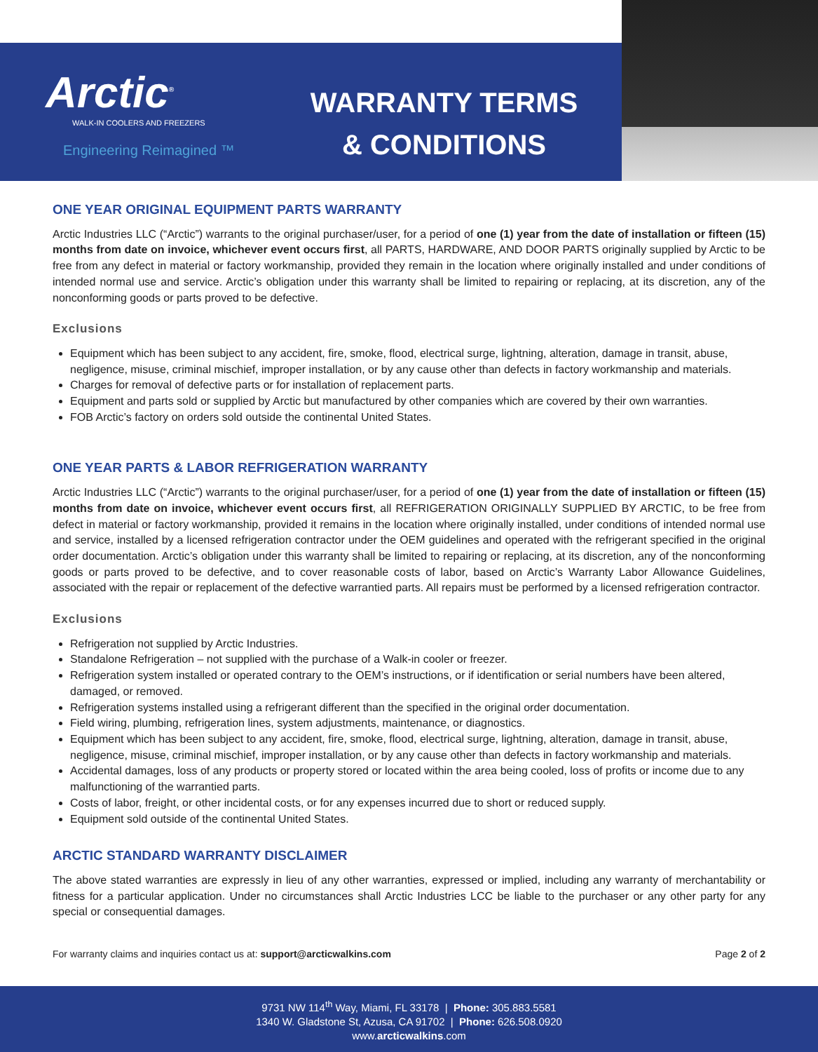Arctic<sup>®</sup>
WALK-IN COOLERS AND FREEZERS
Engineering Reimagined ™
WARRANTY TERMS
& CONDITIONS
ONE YEAR ORIGINAL EQUIPMENT PARTS WARRANTY
Arctic Industries LLC (“Arctic”) warrants to the original purchaser/user, for a period of one (1) year from the date of installation or fifteen (15) months from date on invoice, whichever event occurs first, all PARTS, HARDWARE, AND DOOR PARTS originally supplied by Arctic to be free from any defect in material or factory workmanship, provided they remain in the location where originally installed and under conditions of intended normal use and service. Arctic’s obligation under this warranty shall be limited to repairing or replacing, at its discretion, any of the nonconforming goods or parts proved to be defective.
Exclusions
Equipment which has been subject to any accident, fire, smoke, flood, electrical surge, lightning, alteration, damage in transit, abuse, negligence, misuse, criminal mischief, improper installation, or by any cause other than defects in factory workmanship and materials.
Charges for removal of defective parts or for installation of replacement parts.
Equipment and parts sold or supplied by Arctic but manufactured by other companies which are covered by their own warranties.
FOB Arctic’s factory on orders sold outside the continental United States.
ONE YEAR PARTS & LABOR REFRIGERATION WARRANTY
Arctic Industries LLC (“Arctic”) warrants to the original purchaser/user, for a period of one (1) year from the date of installation or fifteen (15) months from date on invoice, whichever event occurs first, all REFRIGERATION ORIGINALLY SUPPLIED BY ARCTIC, to be free from defect in material or factory workmanship, provided it remains in the location where originally installed, under conditions of intended normal use and service, installed by a licensed refrigeration contractor under the OEM guidelines and operated with the refrigerant specified in the original order documentation. Arctic’s obligation under this warranty shall be limited to repairing or replacing, at its discretion, any of the nonconforming goods or parts proved to be defective, and to cover reasonable costs of labor, based on Arctic’s Warranty Labor Allowance Guidelines, associated with the repair or replacement of the defective warrantied parts. All repairs must be performed by a licensed refrigeration contractor.
Exclusions
Refrigeration not supplied by Arctic Industries.
Standalone Refrigeration – not supplied with the purchase of a Walk-in cooler or freezer.
Refrigeration system installed or operated contrary to the OEM’s instructions, or if identification or serial numbers have been altered, damaged, or removed.
Refrigeration systems installed using a refrigerant different than the specified in the original order documentation.
Field wiring, plumbing, refrigeration lines, system adjustments, maintenance, or diagnostics.
Equipment which has been subject to any accident, fire, smoke, flood, electrical surge, lightning, alteration, damage in transit, abuse, negligence, misuse, criminal mischief, improper installation, or by any cause other than defects in factory workmanship and materials.
Accidental damages, loss of any products or property stored or located within the area being cooled, loss of profits or income due to any malfunctioning of the warrantied parts.
Costs of labor, freight, or other incidental costs, or for any expenses incurred due to short or reduced supply.
Equipment sold outside of the continental United States.
ARCTIC STANDARD WARRANTY DISCLAIMER
The above stated warranties are expressly in lieu of any other warranties, expressed or implied, including any warranty of merchantability or fitness for a particular application. Under no circumstances shall Arctic Industries LCC be liable to the purchaser or any other party for any special or consequential damages.
For warranty claims and inquiries contact us at: support@arcticwalkins.com Page 2 of 2
9731 NW 114<sup>th</sup> Way, Miami, FL 33178 | Phone: 305.883.5581
1340 W. Gladstone St, Azusa, CA 91702 | Phone: 626.508.0920
www.arcticwalkins.com